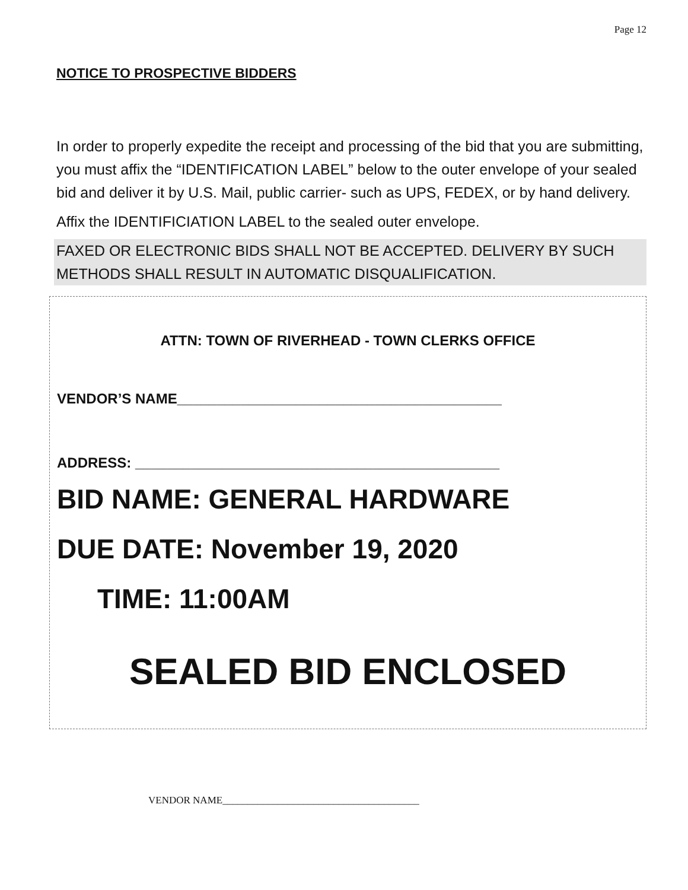Page 12
NOTICE TO PROSPECTIVE BIDDERS
In order to properly expedite the receipt and processing of the bid that you are submitting, you must affix the “IDENTIFICATION LABEL” below to the outer envelope of your sealed bid and deliver it by U.S. Mail, public carrier- such as UPS, FEDEX, or by hand delivery.
Affix the IDENTIFICIATION LABEL to the sealed outer envelope.
FAXED OR ELECTRONIC BIDS SHALL NOT BE ACCEPTED. DELIVERY BY SUCH METHODS SHALL RESULT IN AUTOMATIC DISQUALIFICATION.
ATTN: TOWN OF RIVERHEAD - TOWN CLERKS OFFICE
VENDOR’S NAME_________________________________________
ADDRESS: ______________________________________________
BID NAME: GENERAL HARDWARE
DUE DATE: November 19, 2020
TIME: 11:00AM
SEALED BID ENCLOSED
VENDOR NAME_______________________________________